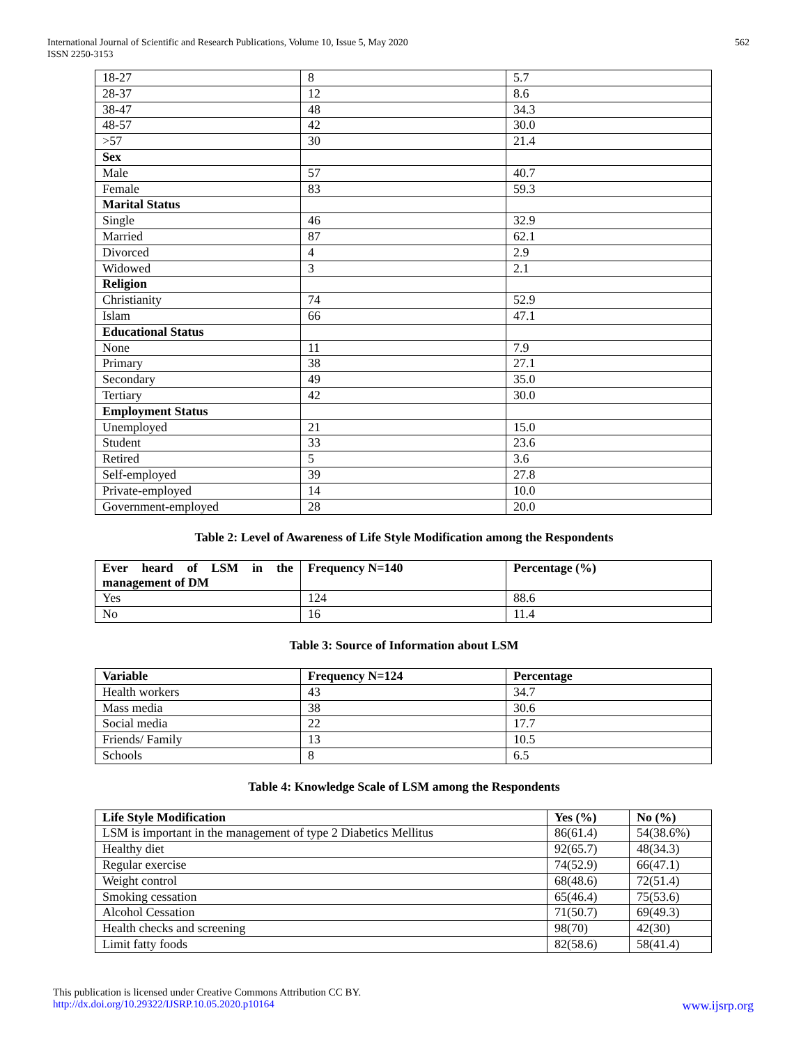International Journal of Scientific and Research Publications, Volume 10, Issue 5, May 2020
ISSN 2250-3153
562
| 18-27 | 8 | 5.7 |
| 28-37 | 12 | 8.6 |
| 38-47 | 48 | 34.3 |
| 48-57 | 42 | 30.0 |
| >57 | 30 | 21.4 |
| Sex | | |
| Male | 57 | 40.7 |
| Female | 83 | 59.3 |
| Marital Status | | |
| Single | 46 | 32.9 |
| Married | 87 | 62.1 |
| Divorced | 4 | 2.9 |
| Widowed | 3 | 2.1 |
| Religion | | |
| Christianity | 74 | 52.9 |
| Islam | 66 | 47.1 |
| Educational Status | | |
| None | 11 | 7.9 |
| Primary | 38 | 27.1 |
| Secondary | 49 | 35.0 |
| Tertiary | 42 | 30.0 |
| Employment Status | | |
| Unemployed | 21 | 15.0 |
| Student | 33 | 23.6 |
| Retired | 5 | 3.6 |
| Self-employed | 39 | 27.8 |
| Private-employed | 14 | 10.0 |
| Government-employed | 28 | 20.0 |
Table 2: Level of Awareness of Life Style Modification among the Respondents
| Ever heard of LSM in the management of DM | Frequency N=140 | Percentage (%) |
| --- | --- | --- |
| Yes | 124 | 88.6 |
| No | 16 | 11.4 |
Table 3: Source of Information about LSM
| Variable | Frequency N=124 | Percentage |
| --- | --- | --- |
| Health workers | 43 | 34.7 |
| Mass media | 38 | 30.6 |
| Social media | 22 | 17.7 |
| Friends/ Family | 13 | 10.5 |
| Schools | 8 | 6.5 |
Table 4: Knowledge Scale of LSM among the Respondents
| Life Style Modification | Yes (%) | No (%) |
| --- | --- | --- |
| LSM is important in the management of type 2 Diabetics Mellitus | 86(61.4) | 54(38.6%) |
| Healthy diet | 92(65.7) | 48(34.3) |
| Regular exercise | 74(52.9) | 66(47.1) |
| Weight control | 68(48.6) | 72(51.4) |
| Smoking cessation | 65(46.4) | 75(53.6) |
| Alcohol Cessation | 71(50.7) | 69(49.3) |
| Health checks and screening | 98(70) | 42(30) |
| Limit fatty foods | 82(58.6) | 58(41.4) |
This publication is licensed under Creative Commons Attribution CC BY.
http://dx.doi.org/10.29322/IJSRP.10.05.2020.p10164 www.ijsrp.org